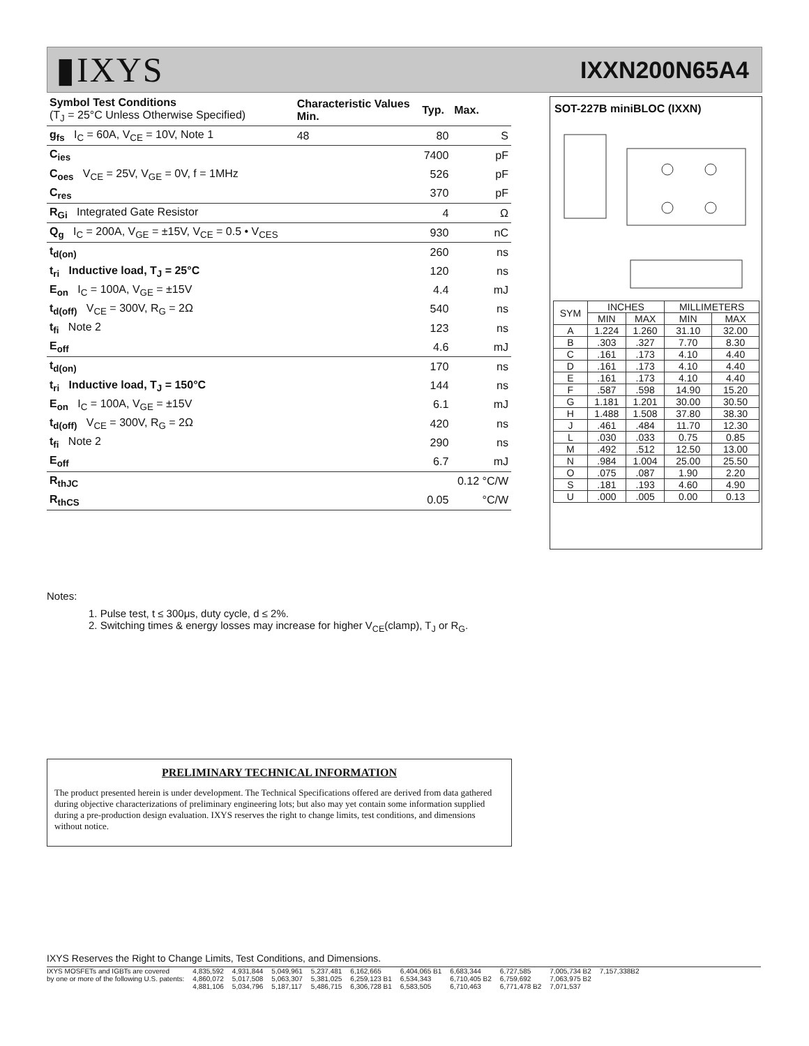▮IXYS
IXXN200N65A4
| Symbol Test Conditions (T<sub>J</sub> = 25°C Unless Otherwise Specified) | Characteristic Values Min. | Typ. | Max. |
| --- | --- | --- | --- |
| g<sub>fs</sub> I<sub>C</sub> = 60A, V<sub>CE</sub> = 10V, Note 1 | 48 | 80 | S |
| C<sub>ies</sub> | | 7400 | pF |
| C<sub>oes</sub> V<sub>CE</sub> = 25V, V<sub>GE</sub> = 0V, f = 1MHz | | 526 | pF |
| C<sub>res</sub> | | 370 | pF |
| R<sub>Gi</sub> Integrated Gate Resistor | | 4 | Ω |
| Q<sub>g</sub> I<sub>C</sub> = 200A, V<sub>GE</sub> = ±15V, V<sub>CE</sub> = 0.5 • V<sub>CES</sub> | | 930 | nC |
| t<sub>d(on)</sub> | | 260 | ns |
| t<sub>ri</sub> Inductive load, T<sub>J</sub> = 25°C | | 120 | ns |
| E<sub>on</sub> I<sub>C</sub> = 100A, V<sub>GE</sub> = ±15V | | 4.4 | mJ |
| t<sub>d(off)</sub> V<sub>CE</sub> = 300V, R<sub>G</sub> = 2Ω | | 540 | ns |
| t<sub>fi</sub> Note 2 | | 123 | ns |
| E<sub>off</sub> | | 4.6 | mJ |
| t<sub>d(on)</sub> | | 170 | ns |
| t<sub>ri</sub> Inductive load, T<sub>J</sub> = 150°C | | 144 | ns |
| E<sub>on</sub> I<sub>C</sub> = 100A, V<sub>GE</sub> = ±15V | | 6.1 | mJ |
| t<sub>d(off)</sub> V<sub>CE</sub> = 300V, R<sub>G</sub> = 2Ω | | 420 | ns |
| t<sub>fi</sub> Note 2 | | 290 | ns |
| E<sub>off</sub> | | 6.7 | mJ |
| R<sub>thJC</sub> | | | 0.12 °C/W |
| R<sub>thCS</sub> | | 0.05 | °C/W |
SOT-227B miniBLOC (IXXN)
| SYM | INCHES | | MILLIMETERS | |
| --- | --- | --- | --- | --- |
| | MIN | MAX | MIN | MAX |
| A | 1.224 | 1.260 | 31.10 | 32.00 |
| B | .303 | .327 | 7.70 | 8.30 |
| C | .161 | .173 | 4.10 | 4.40 |
| D | .161 | .173 | 4.10 | 4.40 |
| E | .161 | .173 | 4.10 | 4.40 |
| F | .587 | .598 | 14.90 | 15.20 |
| G | 1.181 | 1.201 | 30.00 | 30.50 |
| H | 1.488 | 1.508 | 37.80 | 38.30 |
| J | .461 | .484 | 11.70 | 12.30 |
| L | .030 | .033 | 0.75 | 0.85 |
| M | .492 | .512 | 12.50 | 13.00 |
| N | .984 | 1.004 | 25.00 | 25.50 |
| O | .075 | .087 | 1.90 | 2.20 |
| S | .181 | .193 | 4.60 | 4.90 |
| U | .000 | .005 | 0.00 | 0.13 |
Notes:
1. Pulse test, t ≤ 300μs, duty cycle, d ≤ 2%.
2. Switching times & energy losses may increase for higher V<sub>CE</sub>(clamp), T<sub>J</sub> or R<sub>G</sub>.
PRELIMINARY TECHNICAL INFORMATION
The product presented herein is under development. The Technical Specifications offered are derived from data gathered during objective characterizations of preliminary engineering lots; but also may yet contain some information supplied during a pre-production design evaluation. IXYS reserves the right to change limits, test conditions, and dimensions without notice.
IXYS Reserves the Right to Change Limits, Test Conditions, and Dimensions.
IXYS MOSFETs and IGBTs are covered
by one or more of the following U.S. patents:
4,835,592
4,860,072
4,881,106
4,931,844
5,017,508
5,034,796
5,049,961
5,063,307
5,187,117
5,237,481
5,381,025
5,486,715
6,162,665
6,259,123 B1
6,306,728 B1
6,404,065 B1
6,534,343
6,583,505
6,683,344
6,710,405 B2
6,710,463
6,727,585
6,759,692
6,771,478 B2
7,005,734 B2
7,063,975 B2
7,071,537
7,157,338B2